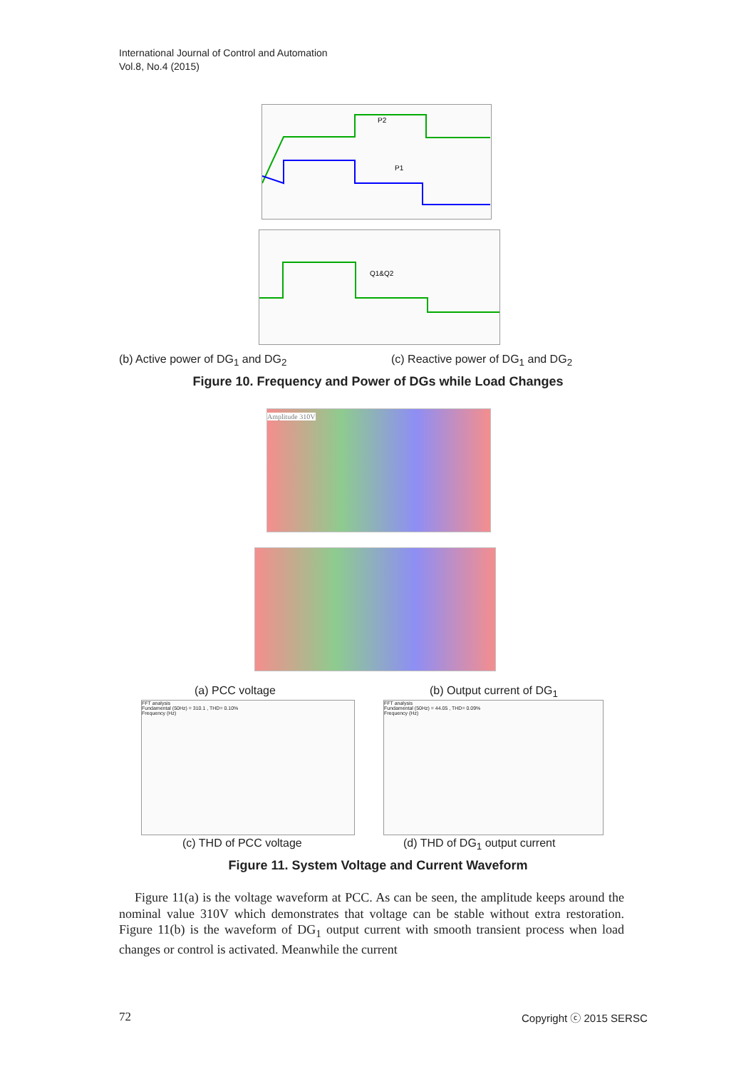International Journal of Control and Automation
Vol.8, No.4 (2015)
P2
P1
Q1&Q2
(b) Active power of DG<sub>1</sub> and DG<sub>2</sub>
(c) Reactive power of DG<sub>1</sub> and DG<sub>2</sub>
Figure 10. Frequency and Power of DGs while Load Changes
Amplitude 310V
(a) PCC voltage (b) Output current of DG<sub>1</sub>
FFT analysis
Fundamental (50Hz) = 310.1 , THD= 0.10%
Frequency (Hz)
FFT analysis
Fundamental (50Hz) = 44.05 , THD= 0.09%
Frequency (Hz)
(c) THD of PCC voltage (d) THD of DG<sub>1</sub> output current
Figure 11. System Voltage and Current Waveform
Figure 11(a) is the voltage waveform at PCC. As can be seen, the amplitude keeps around the nominal value 310V which demonstrates that voltage can be stable without extra restoration. Figure 11(b) is the waveform of DG<sub>1</sub> output current with smooth transient process when load changes or control is activated. Meanwhile the current
72 Copyright ⓒ 2015 SERSC